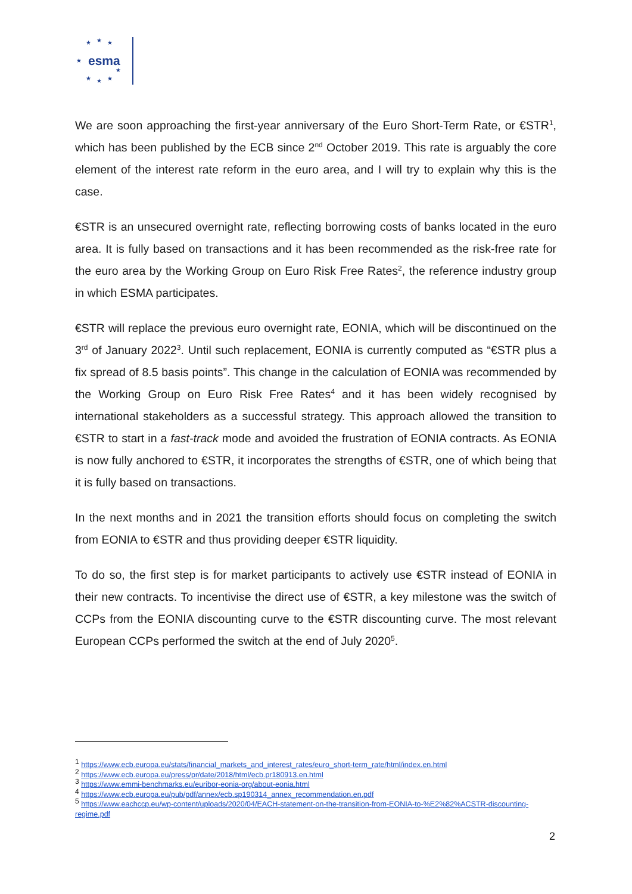esma
★ ★ ★
★
★ ★ ★
★
We are soon approaching the first-year anniversary of the Euro Short-Term Rate, or €STR<sup>1</sup>, which has been published by the ECB since 2<sup>nd</sup> October 2019. This rate is arguably the core element of the interest rate reform in the euro area, and I will try to explain why this is the case.
€STR is an unsecured overnight rate, reflecting borrowing costs of banks located in the euro area. It is fully based on transactions and it has been recommended as the risk-free rate for the euro area by the Working Group on Euro Risk Free Rates<sup>2</sup>, the reference industry group in which ESMA participates.
€STR will replace the previous euro overnight rate, EONIA, which will be discontinued on the 3<sup>rd</sup> of January 2022<sup>3</sup>. Until such replacement, EONIA is currently computed as “€STR plus a fix spread of 8.5 basis points”. This change in the calculation of EONIA was recommended by the Working Group on Euro Risk Free Rates<sup>4</sup> and it has been widely recognised by international stakeholders as a successful strategy. This approach allowed the transition to €STR to start in a fast-track mode and avoided the frustration of EONIA contracts. As EONIA is now fully anchored to €STR, it incorporates the strengths of €STR, one of which being that it is fully based on transactions.
In the next months and in 2021 the transition efforts should focus on completing the switch from EONIA to €STR and thus providing deeper €STR liquidity.
To do so, the first step is for market participants to actively use €STR instead of EONIA in their new contracts. To incentivise the direct use of €STR, a key milestone was the switch of CCPs from the EONIA discounting curve to the €STR discounting curve. The most relevant European CCPs performed the switch at the end of July 2020<sup>5</sup>.
<sup>1</sup> https://www.ecb.europa.eu/stats/financial_markets_and_interest_rates/euro_short-term_rate/html/index.en.html
<sup>2</sup> https://www.ecb.europa.eu/press/pr/date/2018/html/ecb.pr180913.en.html
<sup>3</sup> https://www.emmi-benchmarks.eu/euribor-eonia-org/about-eonia.html
<sup>4</sup> https://www.ecb.europa.eu/pub/pdf/annex/ecb.sp190314_annex_recommendation.en.pdf
<sup>5</sup> https://www.eachccp.eu/wp-content/uploads/2020/04/EACH-statement-on-the-transition-from-EONIA-to-%E2%82%ACSTR-discounting-regime.pdf
2